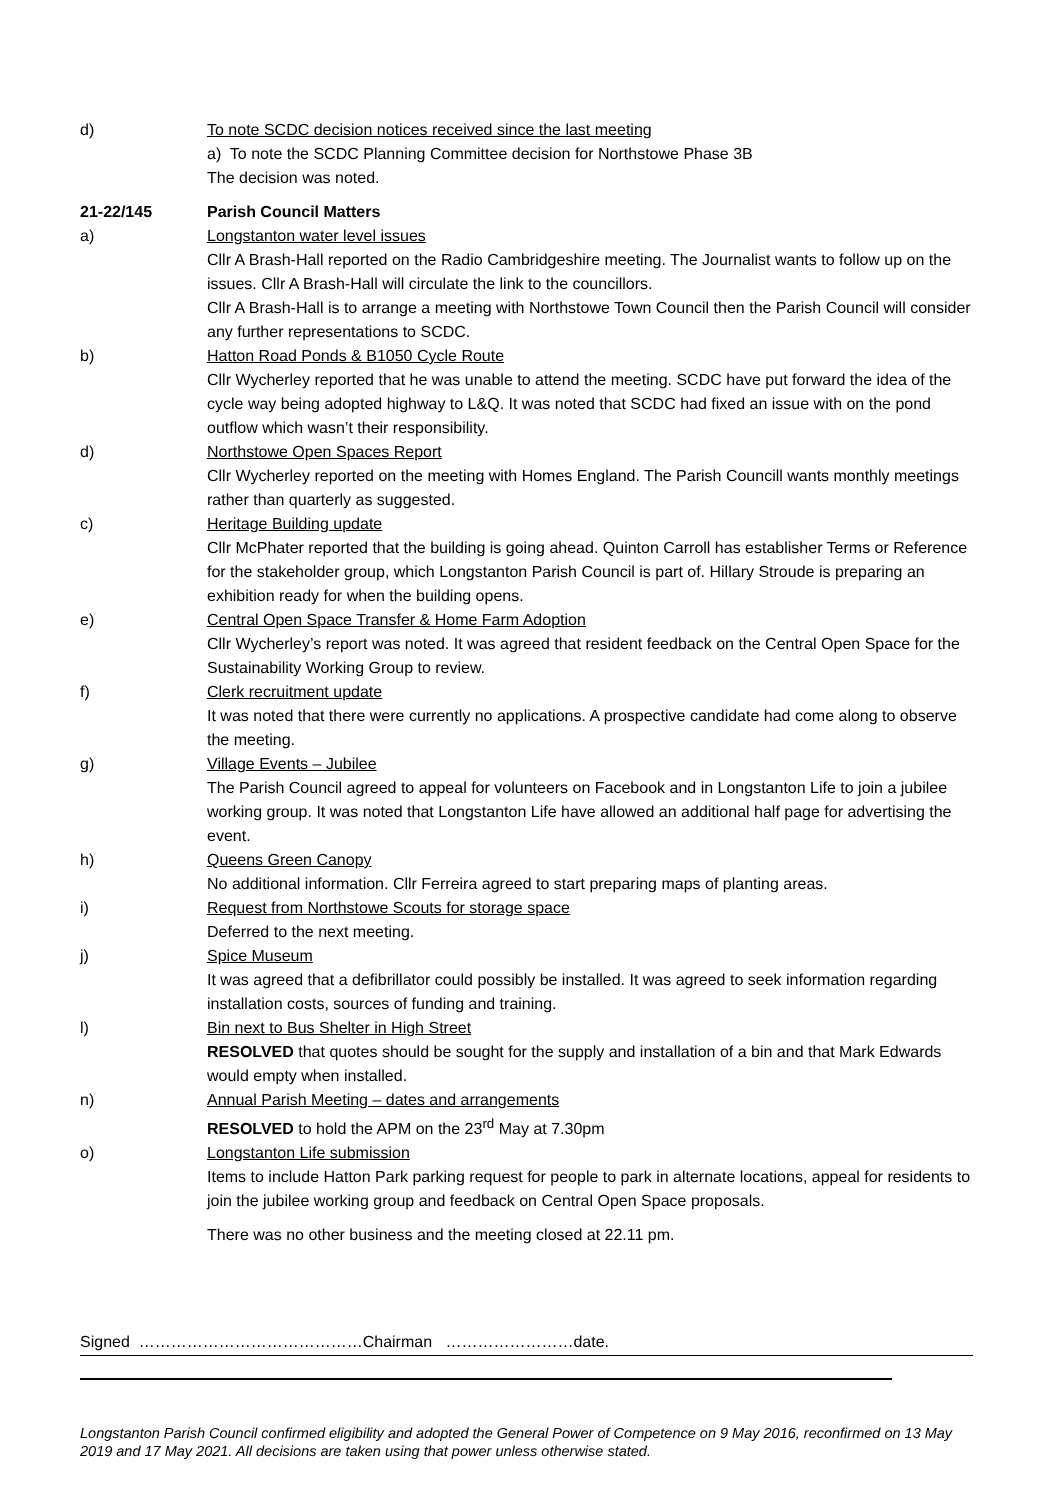d) To note SCDC decision notices received since the last meeting
a) To note the SCDC Planning Committee decision for Northstowe Phase 3B
The decision was noted.
21-22/145 Parish Council Matters
a) Longstanton water level issues
Cllr A Brash-Hall reported on the Radio Cambridgeshire meeting. The Journalist wants to follow up on the issues. Cllr A Brash-Hall will circulate the link to the councillors.
Cllr A Brash-Hall is to arrange a meeting with Northstowe Town Council then the Parish Council will consider any further representations to SCDC.
b) Hatton Road Ponds & B1050 Cycle Route
Cllr Wycherley reported that he was unable to attend the meeting. SCDC have put forward the idea of the cycle way being adopted highway to L&Q. It was noted that SCDC had fixed an issue with on the pond outflow which wasn’t their responsibility.
d) Northstowe Open Spaces Report
Cllr Wycherley reported on the meeting with Homes England. The Parish Councill wants monthly meetings rather than quarterly as suggested.
c) Heritage Building update
Cllr McPhater reported that the building is going ahead. Quinton Carroll has establisher Terms or Reference for the stakeholder group, which Longstanton Parish Council is part of. Hillary Stroude is preparing an exhibition ready for when the building opens.
e) Central Open Space Transfer & Home Farm Adoption
Cllr Wycherley’s report was noted. It was agreed that resident feedback on the Central Open Space for the Sustainability Working Group to review.
f) Clerk recruitment update
It was noted that there were currently no applications. A prospective candidate had come along to observe the meeting.
g) Village Events – Jubilee
The Parish Council agreed to appeal for volunteers on Facebook and in Longstanton Life to join a jubilee working group. It was noted that Longstanton Life have allowed an additional half page for advertising the event.
h) Queens Green Canopy
No additional information. Cllr Ferreira agreed to start preparing maps of planting areas.
i) Request from Northstowe Scouts for storage space
Deferred to the next meeting.
j) Spice Museum
It was agreed that a defibrillator could possibly be installed. It was agreed to seek information regarding installation costs, sources of funding and training.
l) Bin next to Bus Shelter in High Street
RESOLVED that quotes should be sought for the supply and installation of a bin and that Mark Edwards would empty when installed.
n) Annual Parish Meeting – dates and arrangements
RESOLVED to hold the APM on the 23<sup>rd</sup> May at 7.30pm
o) Longstanton Life submission
Items to include Hatton Park parking request for people to park in alternate locations, appeal for residents to join the jubilee working group and feedback on Central Open Space proposals.
There was no other business and the meeting closed at 22.11 pm.
Signed ……………………………………Chairman ……………………date.
Longstanton Parish Council confirmed eligibility and adopted the General Power of Competence on 9 May 2016, reconfirmed on 13 May 2019 and 17 May 2021. All decisions are taken using that power unless otherwise stated.